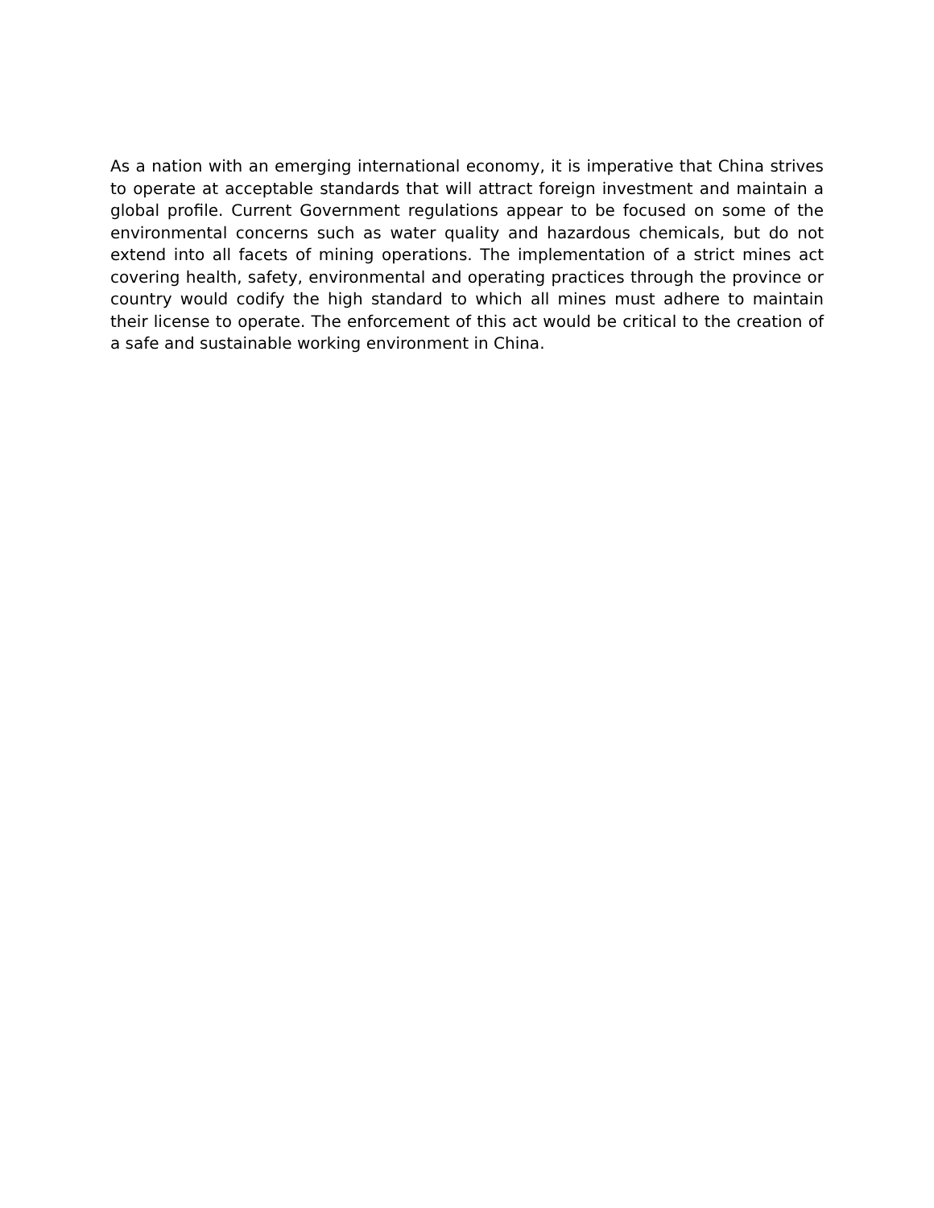As a nation with an emerging international economy, it is imperative that China strives to operate at acceptable standards that will attract foreign investment and maintain a global profile. Current Government regulations appear to be focused on some of the environmental concerns such as water quality and hazardous chemicals, but do not extend into all facets of mining operations. The implementation of a strict mines act covering health, safety, environmental and operating practices through the province or country would codify the high standard to which all mines must adhere to maintain their license to operate. The enforcement of this act would be critical to the creation of a safe and sustainable working environment in China.